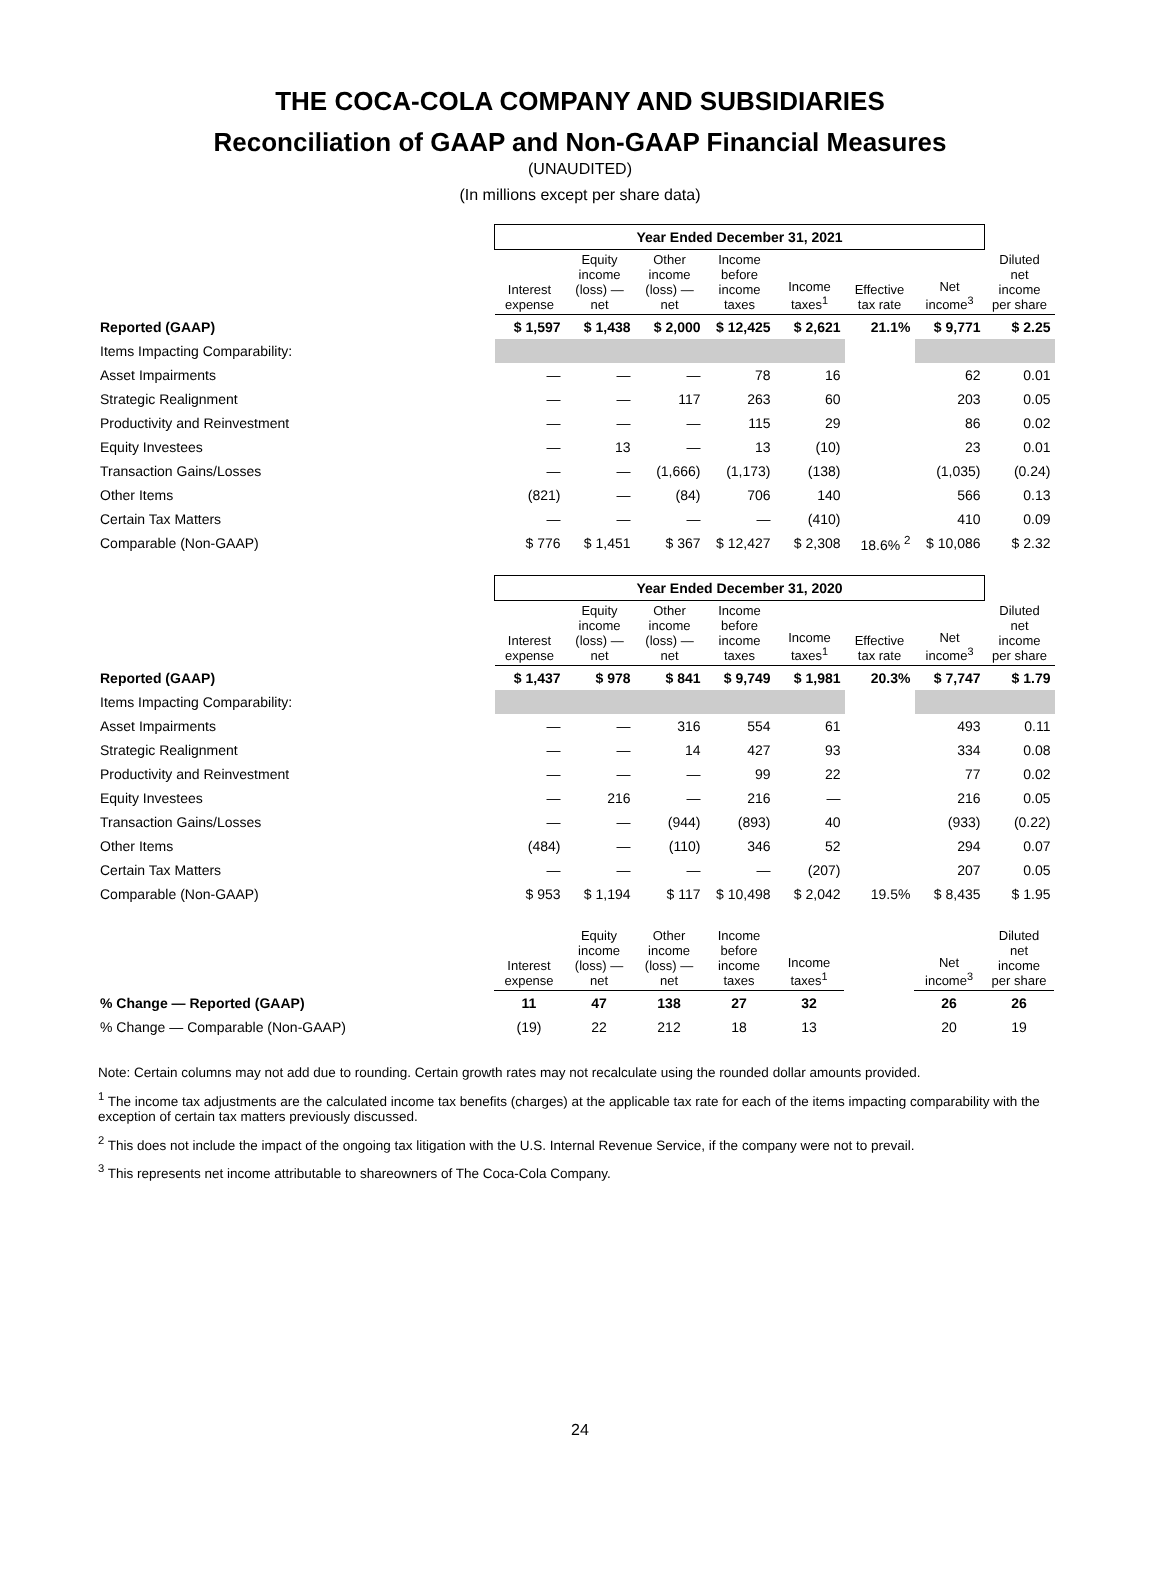THE COCA-COLA COMPANY AND SUBSIDIARIES
Reconciliation of GAAP and Non-GAAP Financial Measures
(UNAUDITED)
(In millions except per share data)
| | Year Ended December 31, 2021 | | | | | | | |
| | Interest expense | Equity income (loss) — net | Other income (loss) — net | Income before income taxes | Income taxes<sup>1</sup> | Effective tax rate | Net income<sup>3</sup> | Diluted net income per share |
| Reported (GAAP) | $ 1,597 | $ 1,438 | $ 2,000 | $ 12,425 | $ 2,621 | 21.1% | $ 9,771 | $ 2.25 |
| Items Impacting Comparability: | | | | | | | | |
| Asset Impairments | — | — | — | 78 | 16 | | 62 | 0.01 |
| Strategic Realignment | — | — | 117 | 263 | 60 | | 203 | 0.05 |
| Productivity and Reinvestment | — | — | — | 115 | 29 | | 86 | 0.02 |
| Equity Investees | — | 13 | — | 13 | (10) | | 23 | 0.01 |
| Transaction Gains/Losses | — | — | (1,666) | (1,173) | (138) | | (1,035) | (0.24) |
| Other Items | (821) | — | (84) | 706 | 140 | | 566 | 0.13 |
| Certain Tax Matters | — | — | — | — | (410) | | 410 | 0.09 |
| Comparable (Non-GAAP) | $ 776 | $ 1,451 | $ 367 | $ 12,427 | $ 2,308 | 18.6% <sup>2</sup> | $ 10,086 | $ 2.32 |
| | Year Ended December 31, 2020 | | | | | | | |
| | Interest expense | Equity income (loss) — net | Other income (loss) — net | Income before income taxes | Income taxes<sup>1</sup> | Effective tax rate | Net income<sup>3</sup> | Diluted net income per share |
| Reported (GAAP) | $ 1,437 | $ 978 | $ 841 | $ 9,749 | $ 1,981 | 20.3% | $ 7,747 | $ 1.79 |
| Items Impacting Comparability: | | | | | | | | |
| Asset Impairments | — | — | 316 | 554 | 61 | | 493 | 0.11 |
| Strategic Realignment | — | — | 14 | 427 | 93 | | 334 | 0.08 |
| Productivity and Reinvestment | — | — | — | 99 | 22 | | 77 | 0.02 |
| Equity Investees | — | 216 | — | 216 | — | | 216 | 0.05 |
| Transaction Gains/Losses | — | — | (944) | (893) | 40 | | (933) | (0.22) |
| Other Items | (484) | — | (110) | 346 | 52 | | 294 | 0.07 |
| Certain Tax Matters | — | — | — | — | (207) | | 207 | 0.05 |
| Comparable (Non-GAAP) | $ 953 | $ 1,194 | $ 117 | $ 10,498 | $ 2,042 | 19.5% | $ 8,435 | $ 1.95 |
| | Interest expense | Equity income (loss) — net | Other income (loss) — net | Income before income taxes | Income taxes<sup>1</sup> | | Net income<sup>3</sup> | Diluted net income per share |
| % Change — Reported (GAAP) | 11 | 47 | 138 | 27 | 32 | | 26 | 26 |
| % Change — Comparable (Non-GAAP) | (19) | 22 | 212 | 18 | 13 | | 20 | 19 |
Note: Certain columns may not add due to rounding. Certain growth rates may not recalculate using the rounded dollar amounts provided.
<sup>1</sup> The income tax adjustments are the calculated income tax benefits (charges) at the applicable tax rate for each of the items impacting comparability with the exception of certain tax matters previously discussed.
<sup>2</sup> This does not include the impact of the ongoing tax litigation with the U.S. Internal Revenue Service, if the company were not to prevail.
<sup>3</sup> This represents net income attributable to shareowners of The Coca-Cola Company.
24